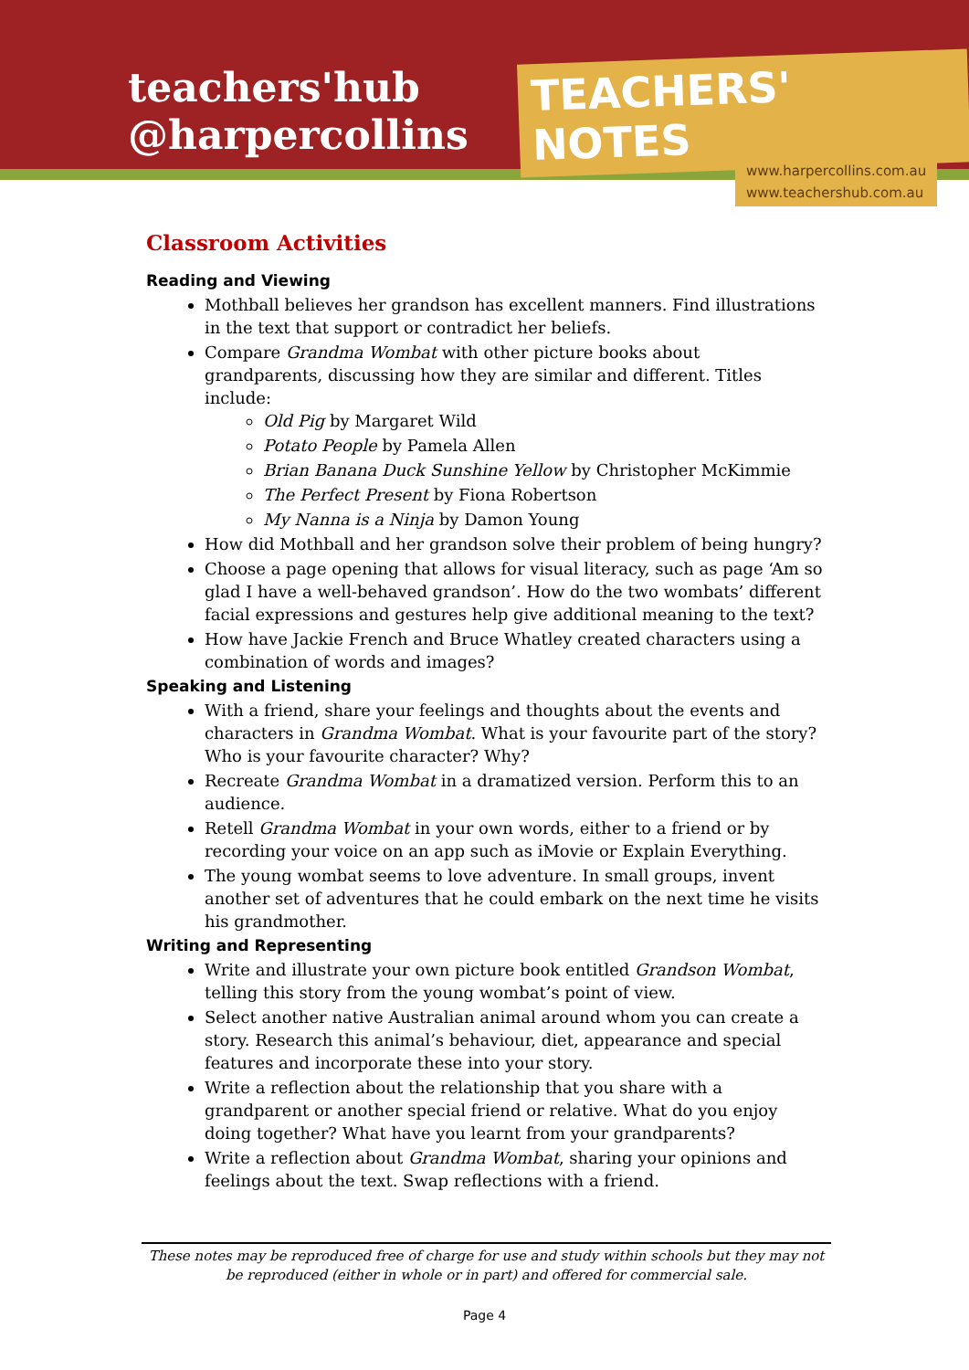teachers'hub
@harpercollins
TEACHERS' NOTES
www.harpercollins.com.au
www.teachershub.com.au
Classroom Activities
Reading and Viewing
Mothball believes her grandson has excellent manners. Find illustrations in the text that support or contradict her beliefs.
Compare Grandma Wombat with other picture books about grandparents, discussing how they are similar and different. Titles include:
Old Pig by Margaret Wild
Potato People by Pamela Allen
Brian Banana Duck Sunshine Yellow by Christopher McKimmie
The Perfect Present by Fiona Robertson
My Nanna is a Ninja by Damon Young
How did Mothball and her grandson solve their problem of being hungry?
Choose a page opening that allows for visual literacy, such as page ‘Am so glad I have a well-behaved grandson’. How do the two wombats’ different facial expressions and gestures help give additional meaning to the text?
How have Jackie French and Bruce Whatley created characters using a combination of words and images?
Speaking and Listening
With a friend, share your feelings and thoughts about the events and characters in Grandma Wombat. What is your favourite part of the story? Who is your favourite character? Why?
Recreate Grandma Wombat in a dramatized version. Perform this to an audience.
Retell Grandma Wombat in your own words, either to a friend or by recording your voice on an app such as iMovie or Explain Everything.
The young wombat seems to love adventure. In small groups, invent another set of adventures that he could embark on the next time he visits his grandmother.
Writing and Representing
Write and illustrate your own picture book entitled Grandson Wombat, telling this story from the young wombat’s point of view.
Select another native Australian animal around whom you can create a story. Research this animal’s behaviour, diet, appearance and special features and incorporate these into your story.
Write a reflection about the relationship that you share with a grandparent or another special friend or relative. What do you enjoy doing together? What have you learnt from your grandparents?
Write a reflection about Grandma Wombat, sharing your opinions and feelings about the text. Swap reflections with a friend.
These notes may be reproduced free of charge for use and study within schools but they may not be reproduced (either in whole or in part) and offered for commercial sale.
Page 4